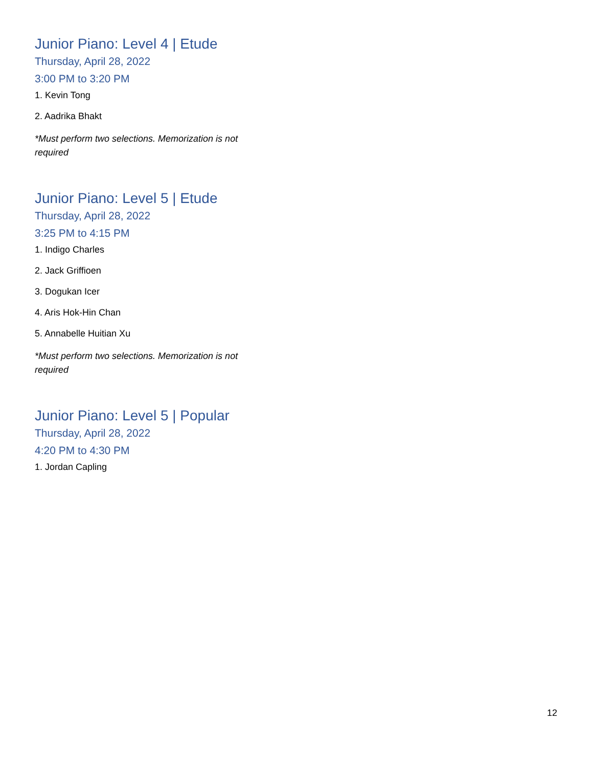Junior Piano: Level 4 | Etude
Thursday, April 28, 2022
3:00 PM to 3:20 PM
1. Kevin Tong
2. Aadrika Bhakt
*Must perform two selections. Memorization is not required
Junior Piano: Level 5 | Etude
Thursday, April 28, 2022
3:25 PM to 4:15 PM
1. Indigo Charles
2. Jack Griffioen
3. Dogukan Icer
4. Aris Hok-Hin Chan
5. Annabelle Huitian Xu
*Must perform two selections. Memorization is not required
Junior Piano: Level 5 | Popular
Thursday, April 28, 2022
4:20 PM to 4:30 PM
1. Jordan Capling
12